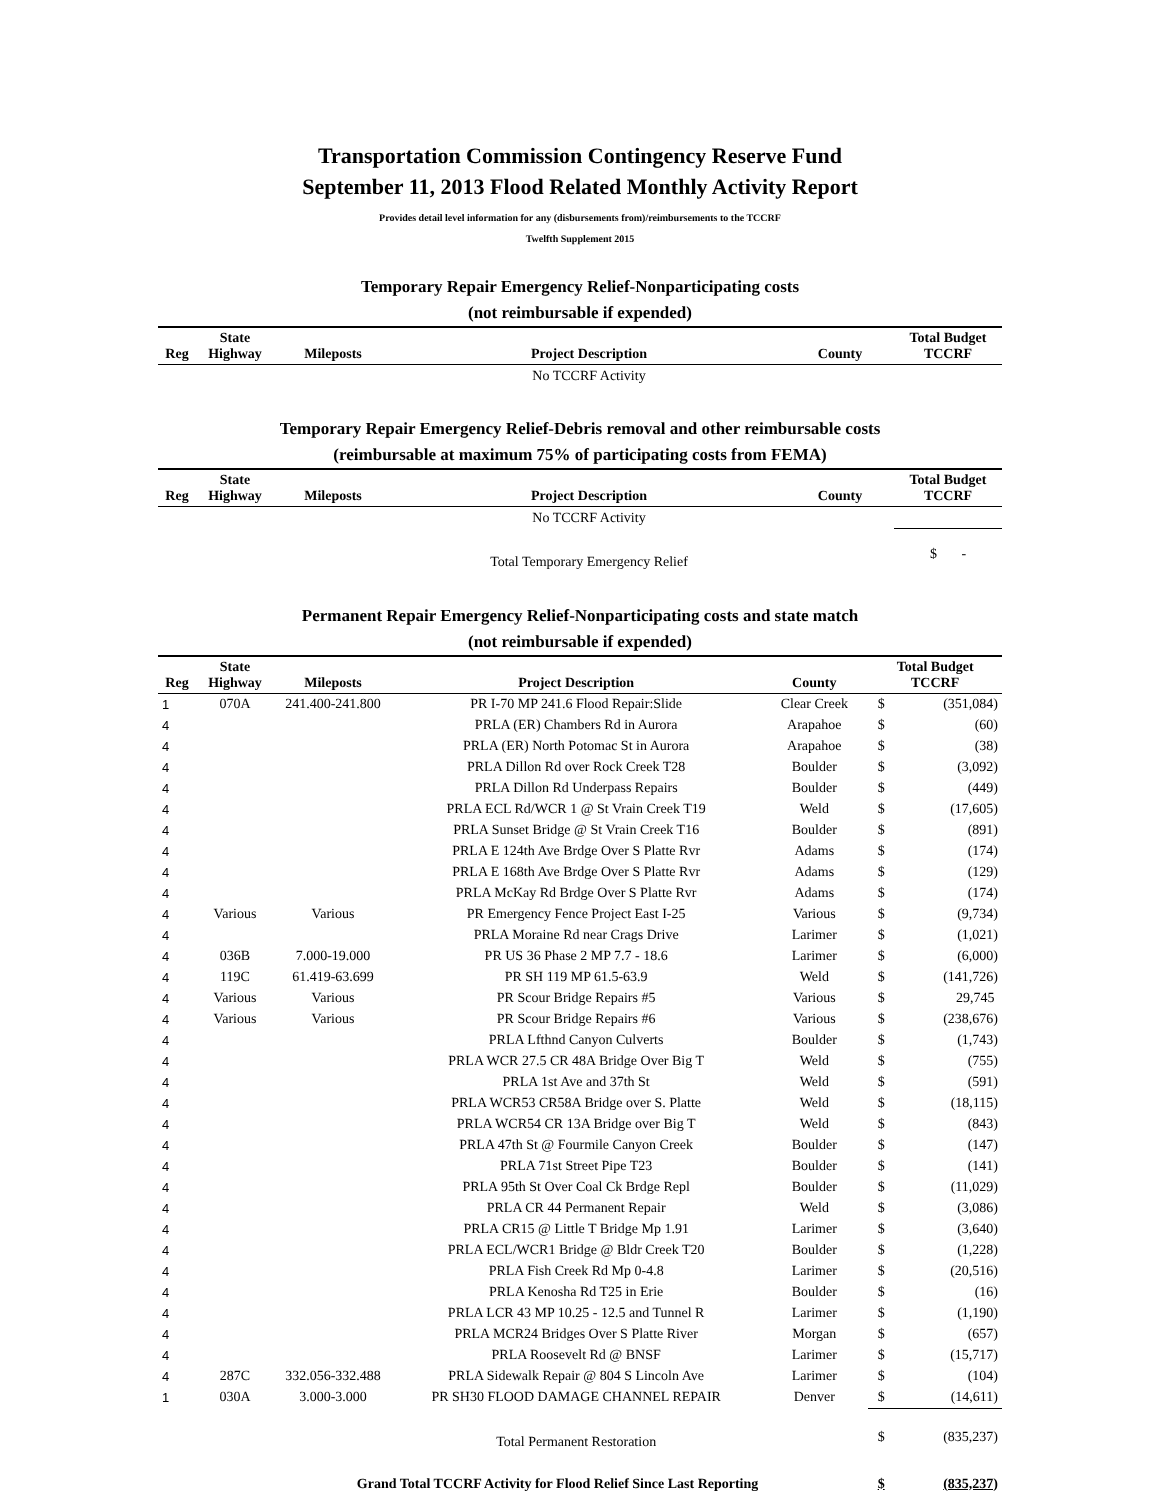Transportation Commission Contingency Reserve Fund
September 11, 2013 Flood Related Monthly Activity Report
Provides detail level information for any (disbursements from)/reimbursements to the TCCRF
Twelfth Supplement 2015
Temporary Repair Emergency Relief-Nonparticipating costs
(not reimbursable if expended)
| Reg | State Highway | Mileposts | Project Description | County | Total Budget TCCRF |
| --- | --- | --- | --- | --- | --- |
| | | | No TCCRF Activity | | |
Temporary Repair Emergency Relief-Debris removal and other reimbursable costs
(reimbursable at maximum 75% of participating costs from FEMA)
| Reg | State Highway | Mileposts | Project Description | County | Total Budget TCCRF |
| --- | --- | --- | --- | --- | --- |
| | | | No TCCRF Activity | | |
| | | | Total Temporary Emergency Relief | | $ - |
Permanent Repair Emergency Relief-Nonparticipating costs and state match
(not reimbursable if expended)
| Reg | State Highway | Mileposts | Project Description | County | Total Budget TCCRF | |
| --- | --- | --- | --- | --- | --- | --- |
| 1 | 070A | 241.400-241.800 | PR I-70 MP 241.6 Flood Repair:Slide | Clear Creek | $ | (351,084) |
| 4 | | | PRLA (ER) Chambers Rd in Aurora | Arapahoe | $ | (60) |
| 4 | | | PRLA (ER) North Potomac St in Aurora | Arapahoe | $ | (38) |
| 4 | | | PRLA Dillon Rd over Rock Creek T28 | Boulder | $ | (3,092) |
| 4 | | | PRLA Dillon Rd Underpass Repairs | Boulder | $ | (449) |
| 4 | | | PRLA ECL Rd/WCR 1 @ St Vrain Creek T19 | Weld | $ | (17,605) |
| 4 | | | PRLA Sunset Bridge @ St Vrain Creek T16 | Boulder | $ | (891) |
| 4 | | | PRLA E 124th Ave Brdge Over S Platte Rvr | Adams | $ | (174) |
| 4 | | | PRLA E 168th Ave Brdge Over S Platte Rvr | Adams | $ | (129) |
| 4 | | | PRLA McKay Rd Brdge Over S Platte Rvr | Adams | $ | (174) |
| 4 | Various | Various | PR Emergency Fence Project East I-25 | Various | $ | (9,734) |
| 4 | | | PRLA Moraine Rd near Crags Drive | Larimer | $ | (1,021) |
| 4 | 036B | 7.000-19.000 | PR US 36 Phase 2 MP 7.7 - 18.6 | Larimer | $ | (6,000) |
| 4 | 119C | 61.419-63.699 | PR SH 119 MP 61.5-63.9 | Weld | $ | (141,726) |
| 4 | Various | Various | PR Scour Bridge Repairs #5 | Various | $ | 29,745 |
| 4 | Various | Various | PR Scour Bridge Repairs #6 | Various | $ | (238,676) |
| 4 | | | PRLA Lfthnd Canyon Culverts | Boulder | $ | (1,743) |
| 4 | | | PRLA WCR 27.5 CR 48A Bridge Over Big T | Weld | $ | (755) |
| 4 | | | PRLA 1st Ave and 37th St | Weld | $ | (591) |
| 4 | | | PRLA WCR53 CR58A Bridge over S. Platte | Weld | $ | (18,115) |
| 4 | | | PRLA WCR54 CR 13A Bridge over Big T | Weld | $ | (843) |
| 4 | | | PRLA 47th St @ Fourmile Canyon Creek | Boulder | $ | (147) |
| 4 | | | PRLA 71st Street Pipe T23 | Boulder | $ | (141) |
| 4 | | | PRLA 95th St Over Coal Ck Brdge Repl | Boulder | $ | (11,029) |
| 4 | | | PRLA CR 44 Permanent Repair | Weld | $ | (3,086) |
| 4 | | | PRLA CR15 @ Little T Bridge Mp 1.91 | Larimer | $ | (3,640) |
| 4 | | | PRLA ECL/WCR1 Bridge @ Bldr Creek T20 | Boulder | $ | (1,228) |
| 4 | | | PRLA Fish Creek Rd Mp 0-4.8 | Larimer | $ | (20,516) |
| 4 | | | PRLA Kenosha Rd T25 in Erie | Boulder | $ | (16) |
| 4 | | | PRLA LCR 43 MP 10.25 - 12.5 and Tunnel R | Larimer | $ | (1,190) |
| 4 | | | PRLA MCR24 Bridges Over S Platte River | Morgan | $ | (657) |
| 4 | | | PRLA Roosevelt Rd @ BNSF | Larimer | $ | (15,717) |
| 4 | 287C | 332.056-332.488 | PRLA Sidewalk Repair @ 804 S Lincoln Ave | Larimer | $ | (104) |
| 1 | 030A | 3.000-3.000 | PR SH30 FLOOD DAMAGE CHANNEL REPAIR | Denver | $ | (14,611) |
| | | | Total Permanent Restoration | | $ | (835,237) |
| Grand Total TCCRF Activity for Flood Relief Since Last Reporting | | | | | $ | (835,237) |